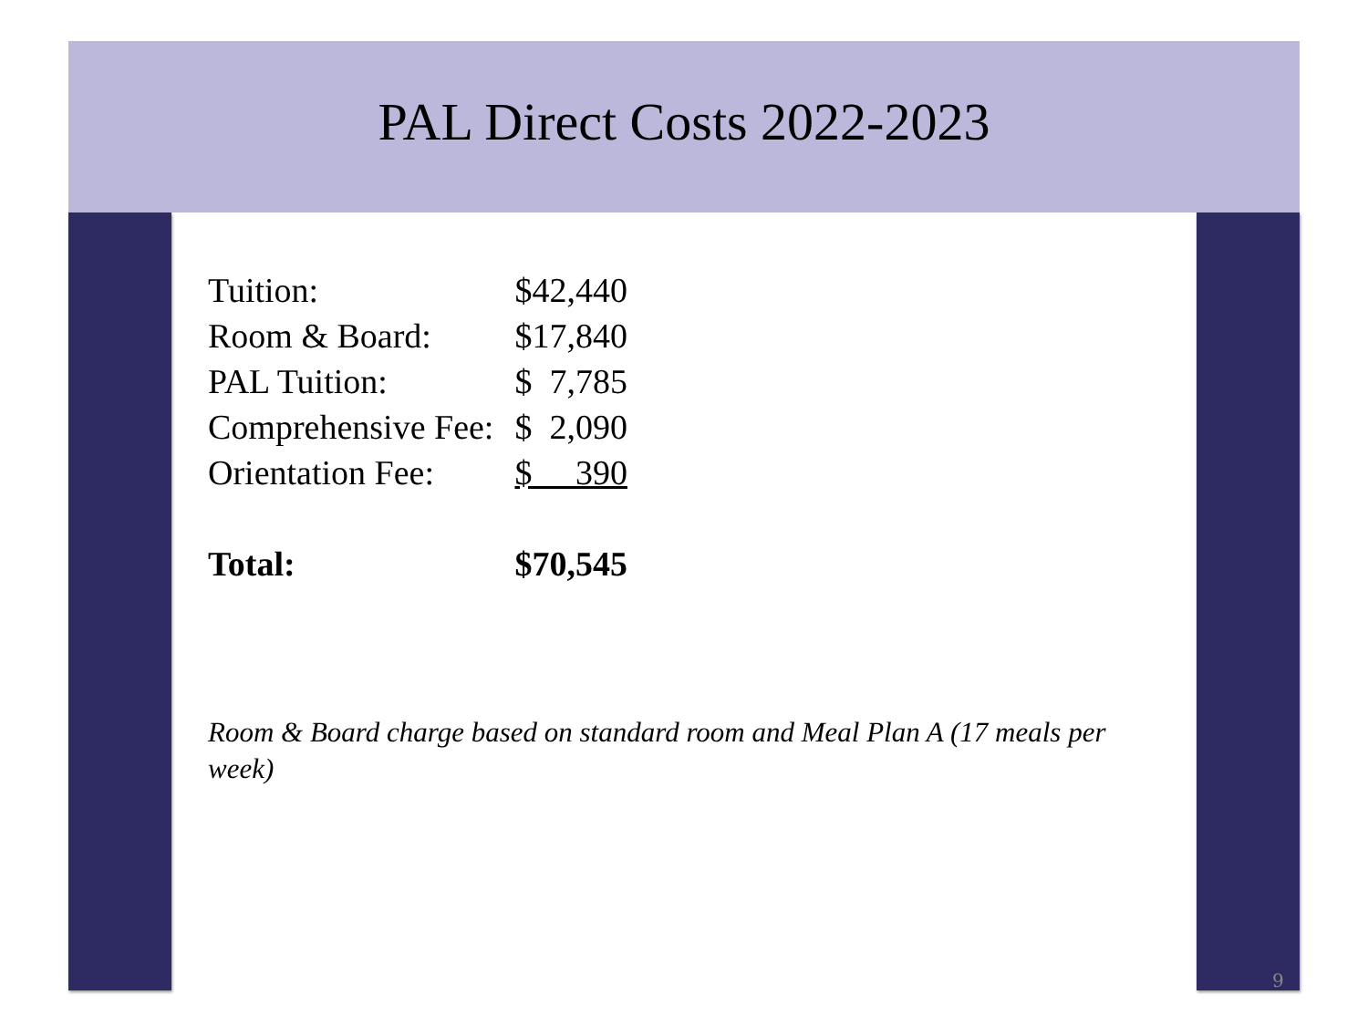PAL Direct Costs 2022-2023
| Tuition: | $42,440 |
| Room & Board: | $17,840 |
| PAL Tuition: | $ 7,785 |
| Comprehensive Fee: | $ 2,090 |
| Orientation Fee: | $ 390 |
| Total: | $70,545 |
Room & Board charge based on standard room and Meal Plan A (17 meals per week)
9